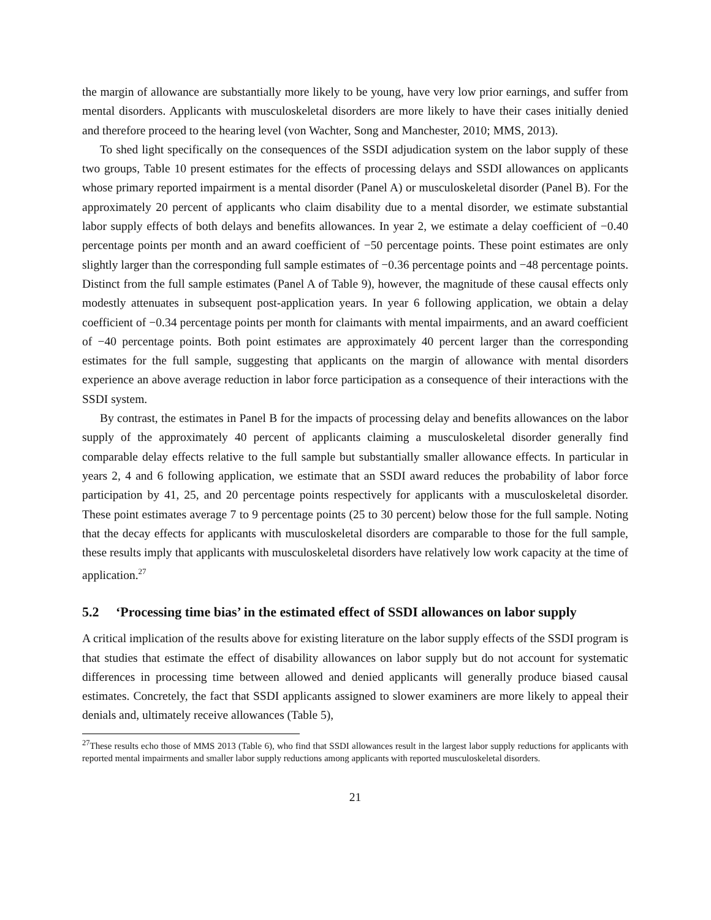the margin of allowance are substantially more likely to be young, have very low prior earnings, and suffer from mental disorders. Applicants with musculoskeletal disorders are more likely to have their cases initially denied and therefore proceed to the hearing level (von Wachter, Song and Manchester, 2010; MMS, 2013).
To shed light specifically on the consequences of the SSDI adjudication system on the labor supply of these two groups, Table 10 present estimates for the effects of processing delays and SSDI allowances on applicants whose primary reported impairment is a mental disorder (Panel A) or musculoskeletal disorder (Panel B). For the approximately 20 percent of applicants who claim disability due to a mental disorder, we estimate substantial labor supply effects of both delays and benefits allowances. In year 2, we estimate a delay coefficient of −0.40 percentage points per month and an award coefficient of −50 percentage points. These point estimates are only slightly larger than the corresponding full sample estimates of −0.36 percentage points and −48 percentage points. Distinct from the full sample estimates (Panel A of Table 9), however, the magnitude of these causal effects only modestly attenuates in subsequent post-application years. In year 6 following application, we obtain a delay coefficient of −0.34 percentage points per month for claimants with mental impairments, and an award coefficient of −40 percentage points. Both point estimates are approximately 40 percent larger than the corresponding estimates for the full sample, suggesting that applicants on the margin of allowance with mental disorders experience an above average reduction in labor force participation as a consequence of their interactions with the SSDI system.
By contrast, the estimates in Panel B for the impacts of processing delay and benefits allowances on the labor supply of the approximately 40 percent of applicants claiming a musculoskeletal disorder generally find comparable delay effects relative to the full sample but substantially smaller allowance effects. In particular in years 2, 4 and 6 following application, we estimate that an SSDI award reduces the probability of labor force participation by 41, 25, and 20 percentage points respectively for applicants with a musculoskeletal disorder. These point estimates average 7 to 9 percentage points (25 to 30 percent) below those for the full sample. Noting that the decay effects for applicants with musculoskeletal disorders are comparable to those for the full sample, these results imply that applicants with musculoskeletal disorders have relatively low work capacity at the time of application.<sup>27</sup>
5.2 ‘Processing time bias’ in the estimated effect of SSDI allowances on labor supply
A critical implication of the results above for existing literature on the labor supply effects of the SSDI program is that studies that estimate the effect of disability allowances on labor supply but do not account for systematic differences in processing time between allowed and denied applicants will generally produce biased causal estimates. Concretely, the fact that SSDI applicants assigned to slower examiners are more likely to appeal their denials and, ultimately receive allowances (Table 5),
<sup>27</sup> These results echo those of MMS 2013 (Table 6), who find that SSDI allowances result in the largest labor supply reductions for applicants with reported mental impairments and smaller labor supply reductions among applicants with reported musculoskeletal disorders.
21